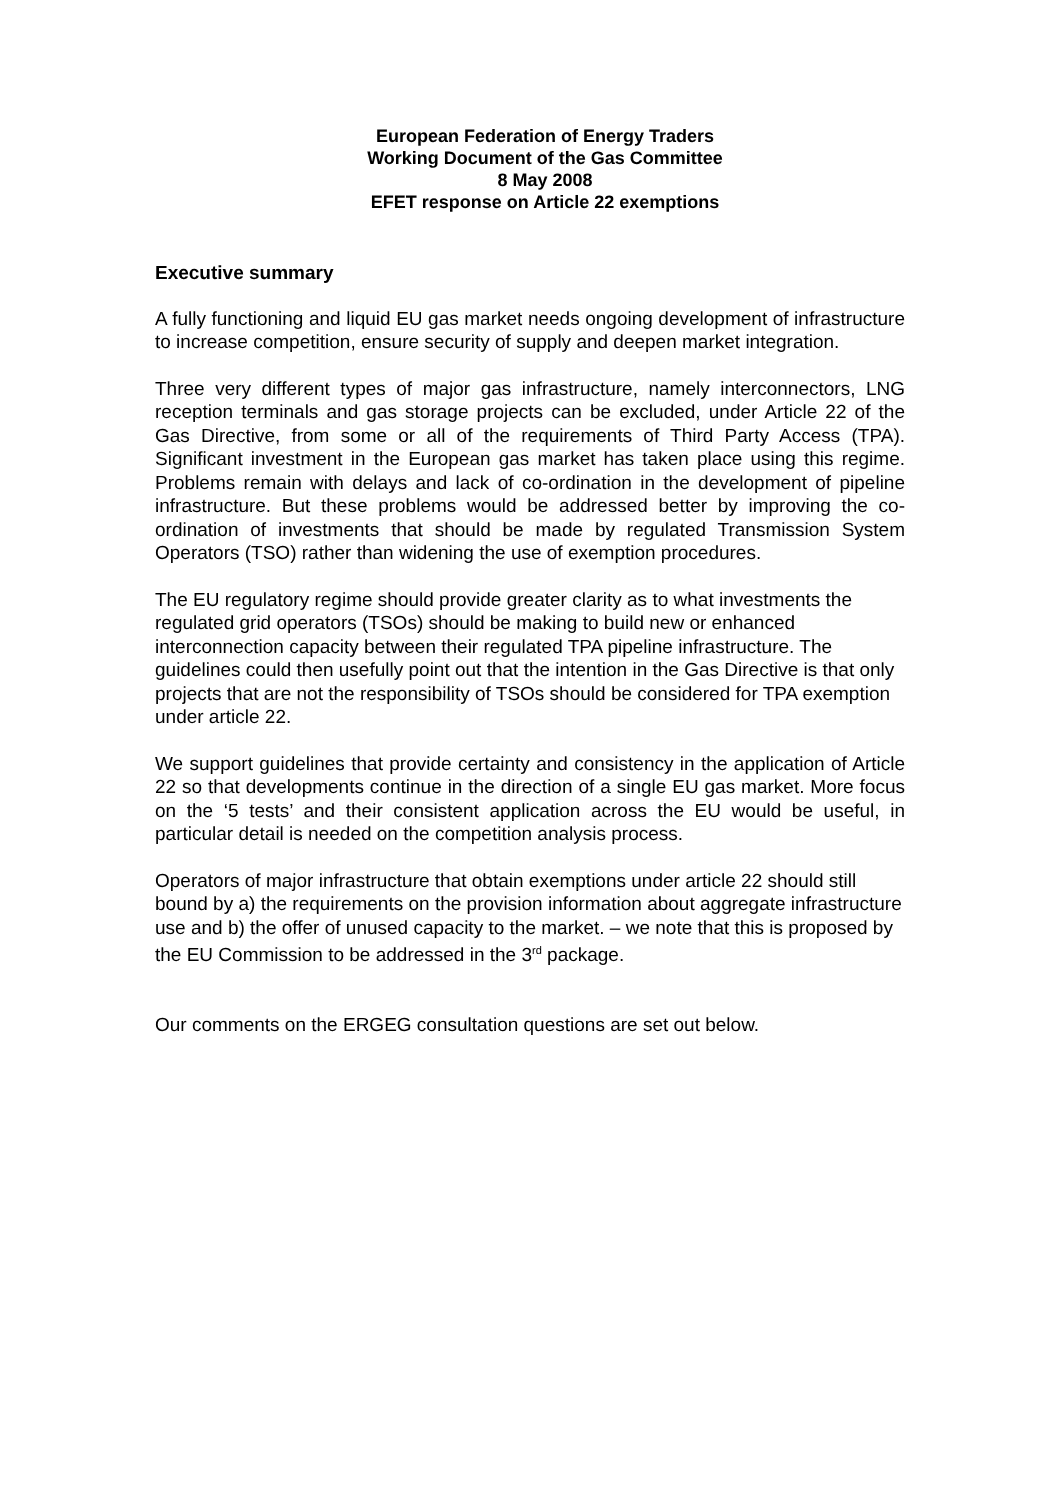European Federation of Energy Traders
Working Document of the Gas Committee
8 May 2008
EFET response on Article 22 exemptions
Executive summary
A fully functioning and liquid EU gas market needs ongoing development of infrastructure to increase competition, ensure security of supply and deepen market integration.
Three very different types of major gas infrastructure, namely interconnectors, LNG reception terminals and gas storage projects can be excluded, under Article 22 of the Gas Directive, from some or all of the requirements of Third Party Access (TPA). Significant investment in the European gas market has taken place using this regime. Problems remain with delays and lack of co-ordination in the development of pipeline infrastructure. But these problems would be addressed better by improving the co-ordination of investments that should be made by regulated Transmission System Operators (TSO) rather than widening the use of exemption procedures.
The EU regulatory regime should provide greater clarity as to what investments the regulated grid operators (TSOs) should be making to build new or enhanced interconnection capacity between their regulated TPA pipeline infrastructure. The guidelines could then usefully point out that the intention in the Gas Directive is that only projects that are not the responsibility of TSOs should be considered for TPA exemption under article 22.
We support guidelines that provide certainty and consistency in the application of Article 22 so that developments continue in the direction of a single EU gas market. More focus on the ‘5 tests’ and their consistent application across the EU would be useful, in particular detail is needed on the competition analysis process.
Operators of major infrastructure that obtain exemptions under article 22 should still bound by a) the requirements on the provision information about aggregate infrastructure use and b) the offer of unused capacity to the market. – we note that this is proposed by the EU Commission to be addressed in the 3<sup>rd</sup> package.
Our comments on the ERGEG consultation questions are set out below.